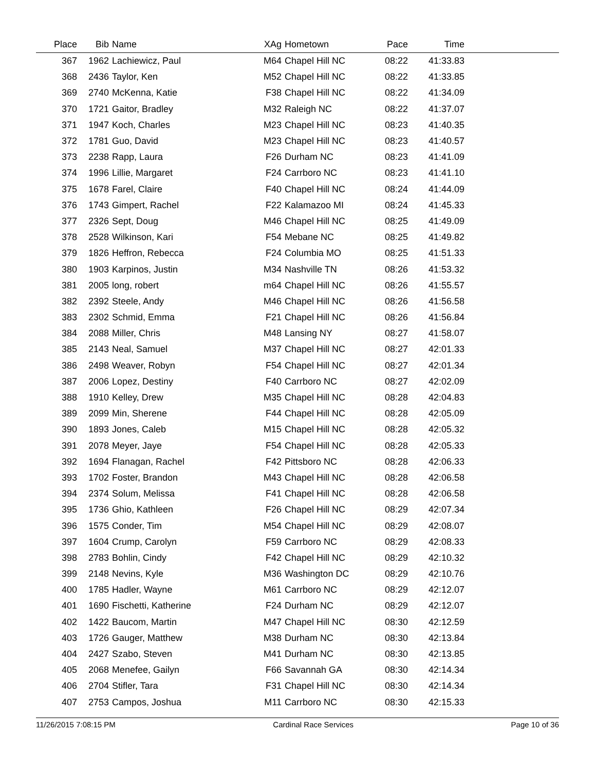| Place | Bib | Name | XAg | Hometown | Pace | Time | |
| --- | --- | --- | --- | --- | --- | --- | --- |
| 367 | 1962 | Lachiewicz, Paul | M64 | Chapel Hill NC | 08:22 | 41:33.83 | |
| 368 | 2436 | Taylor, Ken | M52 | Chapel Hill NC | 08:22 | 41:33.85 | |
| 369 | 2740 | McKenna, Katie | F38 | Chapel Hill NC | 08:22 | 41:34.09 | |
| 370 | 1721 | Gaitor, Bradley | M32 | Raleigh NC | 08:22 | 41:37.07 | |
| 371 | 1947 | Koch, Charles | M23 | Chapel Hill NC | 08:23 | 41:40.35 | |
| 372 | 1781 | Guo, David | M23 | Chapel Hill NC | 08:23 | 41:40.57 | |
| 373 | 2238 | Rapp, Laura | F26 | Durham NC | 08:23 | 41:41.09 | |
| 374 | 1996 | Lillie, Margaret | F24 | Carrboro NC | 08:23 | 41:41.10 | |
| 375 | 1678 | Farel, Claire | F40 | Chapel Hill NC | 08:24 | 41:44.09 | |
| 376 | 1743 | Gimpert, Rachel | F22 | Kalamazoo MI | 08:24 | 41:45.33 | |
| 377 | 2326 | Sept, Doug | M46 | Chapel Hill NC | 08:25 | 41:49.09 | |
| 378 | 2528 | Wilkinson, Kari | F54 | Mebane NC | 08:25 | 41:49.82 | |
| 379 | 1826 | Heffron, Rebecca | F24 | Columbia MO | 08:25 | 41:51.33 | |
| 380 | 1903 | Karpinos, Justin | M34 | Nashville TN | 08:26 | 41:53.32 | |
| 381 | 2005 | long, robert | m64 | Chapel Hill NC | 08:26 | 41:55.57 | |
| 382 | 2392 | Steele, Andy | M46 | Chapel Hill NC | 08:26 | 41:56.58 | |
| 383 | 2302 | Schmid, Emma | F21 | Chapel Hill NC | 08:26 | 41:56.84 | |
| 384 | 2088 | Miller, Chris | M48 | Lansing NY | 08:27 | 41:58.07 | |
| 385 | 2143 | Neal, Samuel | M37 | Chapel Hill NC | 08:27 | 42:01.33 | |
| 386 | 2498 | Weaver, Robyn | F54 | Chapel Hill NC | 08:27 | 42:01.34 | |
| 387 | 2006 | Lopez, Destiny | F40 | Carrboro NC | 08:27 | 42:02.09 | |
| 388 | 1910 | Kelley, Drew | M35 | Chapel Hill NC | 08:28 | 42:04.83 | |
| 389 | 2099 | Min, Sherene | F44 | Chapel Hill NC | 08:28 | 42:05.09 | |
| 390 | 1893 | Jones, Caleb | M15 | Chapel Hill NC | 08:28 | 42:05.32 | |
| 391 | 2078 | Meyer, Jaye | F54 | Chapel Hill NC | 08:28 | 42:05.33 | |
| 392 | 1694 | Flanagan, Rachel | F42 | Pittsboro NC | 08:28 | 42:06.33 | |
| 393 | 1702 | Foster, Brandon | M43 | Chapel Hill NC | 08:28 | 42:06.58 | |
| 394 | 2374 | Solum, Melissa | F41 | Chapel Hill NC | 08:28 | 42:06.58 | |
| 395 | 1736 | Ghio, Kathleen | F26 | Chapel Hill NC | 08:29 | 42:07.34 | |
| 396 | 1575 | Conder, Tim | M54 | Chapel Hill NC | 08:29 | 42:08.07 | |
| 397 | 1604 | Crump, Carolyn | F59 | Carrboro NC | 08:29 | 42:08.33 | |
| 398 | 2783 | Bohlin, Cindy | F42 | Chapel Hill NC | 08:29 | 42:10.32 | |
| 399 | 2148 | Nevins, Kyle | M36 | Washington DC | 08:29 | 42:10.76 | |
| 400 | 1785 | Hadler, Wayne | M61 | Carrboro NC | 08:29 | 42:12.07 | |
| 401 | 1690 | Fischetti, Katherine | F24 | Durham NC | 08:29 | 42:12.07 | |
| 402 | 1422 | Baucom, Martin | M47 | Chapel Hill NC | 08:30 | 42:12.59 | |
| 403 | 1726 | Gauger, Matthew | M38 | Durham NC | 08:30 | 42:13.84 | |
| 404 | 2427 | Szabo, Steven | M41 | Durham NC | 08:30 | 42:13.85 | |
| 405 | 2068 | Menefee, Gailyn | F66 | Savannah GA | 08:30 | 42:14.34 | |
| 406 | 2704 | Stifler, Tara | F31 | Chapel Hill NC | 08:30 | 42:14.34 | |
| 407 | 2753 | Campos, Joshua | M11 | Carrboro NC | 08:30 | 42:15.33 | |
11/26/2015 7:08:15 PM Cardinal Race Services Page 10 of 36